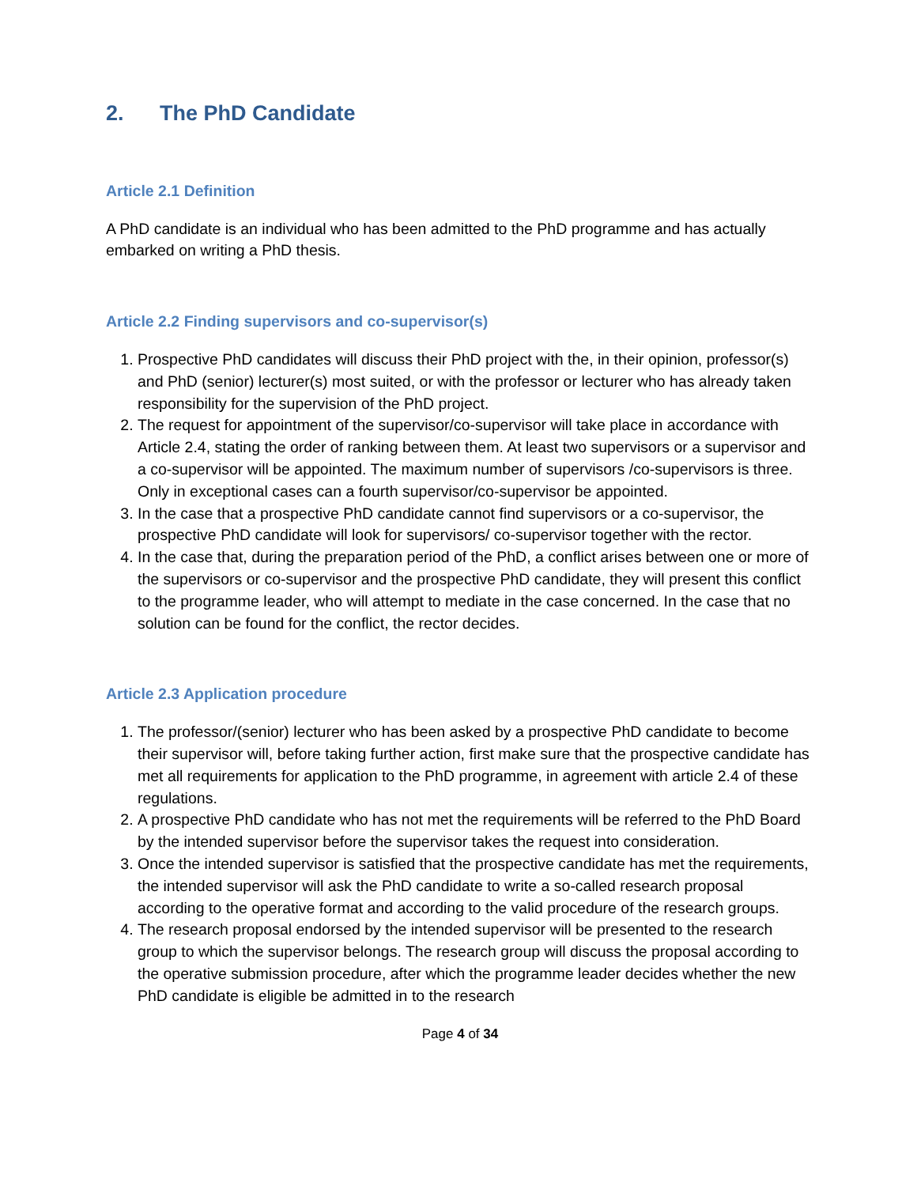2. The PhD Candidate
Article 2.1 Definition
A PhD candidate is an individual who has been admitted to the PhD programme and has actually embarked on writing a PhD thesis.
Article 2.2 Finding supervisors and co-supervisor(s)
1. Prospective PhD candidates will discuss their PhD project with the, in their opinion, professor(s) and PhD (senior) lecturer(s) most suited, or with the professor or lecturer who has already taken responsibility for the supervision of the PhD project.
2. The request for appointment of the supervisor/co-supervisor will take place in accordance with Article 2.4, stating the order of ranking between them. At least two supervisors or a supervisor and a co-supervisor will be appointed. The maximum number of supervisors /co-supervisors is three. Only in exceptional cases can a fourth supervisor/co-supervisor be appointed.
3. In the case that a prospective PhD candidate cannot find supervisors or a co-supervisor, the prospective PhD candidate will look for supervisors/ co-supervisor together with the rector.
4. In the case that, during the preparation period of the PhD, a conflict arises between one or more of the supervisors or co-supervisor and the prospective PhD candidate, they will present this conflict to the programme leader, who will attempt to mediate in the case concerned. In the case that no solution can be found for the conflict, the rector decides.
Article 2.3 Application procedure
1. The professor/(senior) lecturer who has been asked by a prospective PhD candidate to become their supervisor will, before taking further action, first make sure that the prospective candidate has met all requirements for application to the PhD programme, in agreement with article 2.4 of these regulations.
2. A prospective PhD candidate who has not met the requirements will be referred to the PhD Board by the intended supervisor before the supervisor takes the request into consideration.
3. Once the intended supervisor is satisfied that the prospective candidate has met the requirements, the intended supervisor will ask the PhD candidate to write a so-called research proposal according to the operative format and according to the valid procedure of the research groups.
4. The research proposal endorsed by the intended supervisor will be presented to the research group to which the supervisor belongs. The research group will discuss the proposal according to the operative submission procedure, after which the programme leader decides whether the new PhD candidate is eligible be admitted in to the research
Page 4 of 34